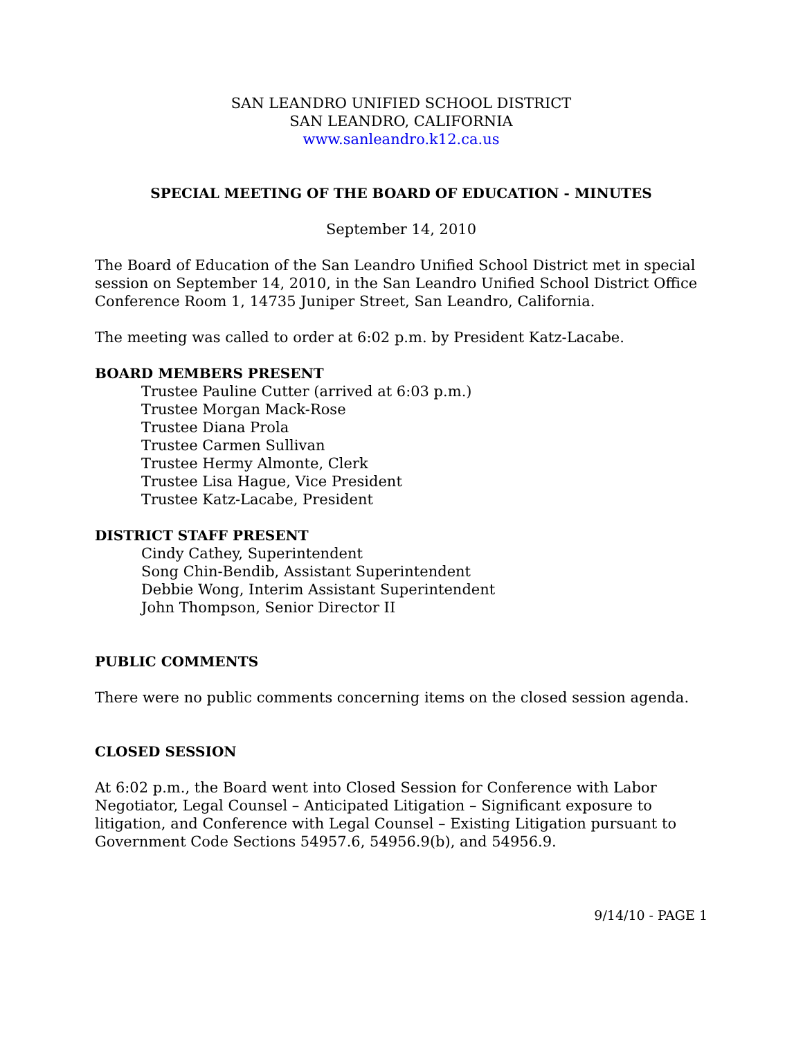SAN LEANDRO UNIFIED SCHOOL DISTRICT
SAN LEANDRO, CALIFORNIA
www.sanleandro.k12.ca.us
SPECIAL MEETING OF THE BOARD OF EDUCATION - MINUTES
September 14, 2010
The Board of Education of the San Leandro Unified School District met in special session on September 14, 2010, in the San Leandro Unified School District Office Conference Room 1, 14735 Juniper Street, San Leandro, California.
The meeting was called to order at 6:02 p.m. by President Katz-Lacabe.
BOARD MEMBERS PRESENT
Trustee Pauline Cutter (arrived at 6:03 p.m.)
Trustee Morgan Mack-Rose
Trustee Diana Prola
Trustee Carmen Sullivan
Trustee Hermy Almonte, Clerk
Trustee Lisa Hague, Vice President
Trustee Katz-Lacabe, President
DISTRICT STAFF PRESENT
Cindy Cathey, Superintendent
Song Chin-Bendib, Assistant Superintendent
Debbie Wong, Interim Assistant Superintendent
John Thompson, Senior Director II
PUBLIC COMMENTS
There were no public comments concerning items on the closed session agenda.
CLOSED SESSION
At 6:02 p.m., the Board went into Closed Session for Conference with Labor Negotiator, Legal Counsel – Anticipated Litigation – Significant exposure to litigation, and Conference with Legal Counsel – Existing Litigation pursuant to Government Code Sections 54957.6, 54956.9(b), and 54956.9.
9/14/10 - PAGE 1